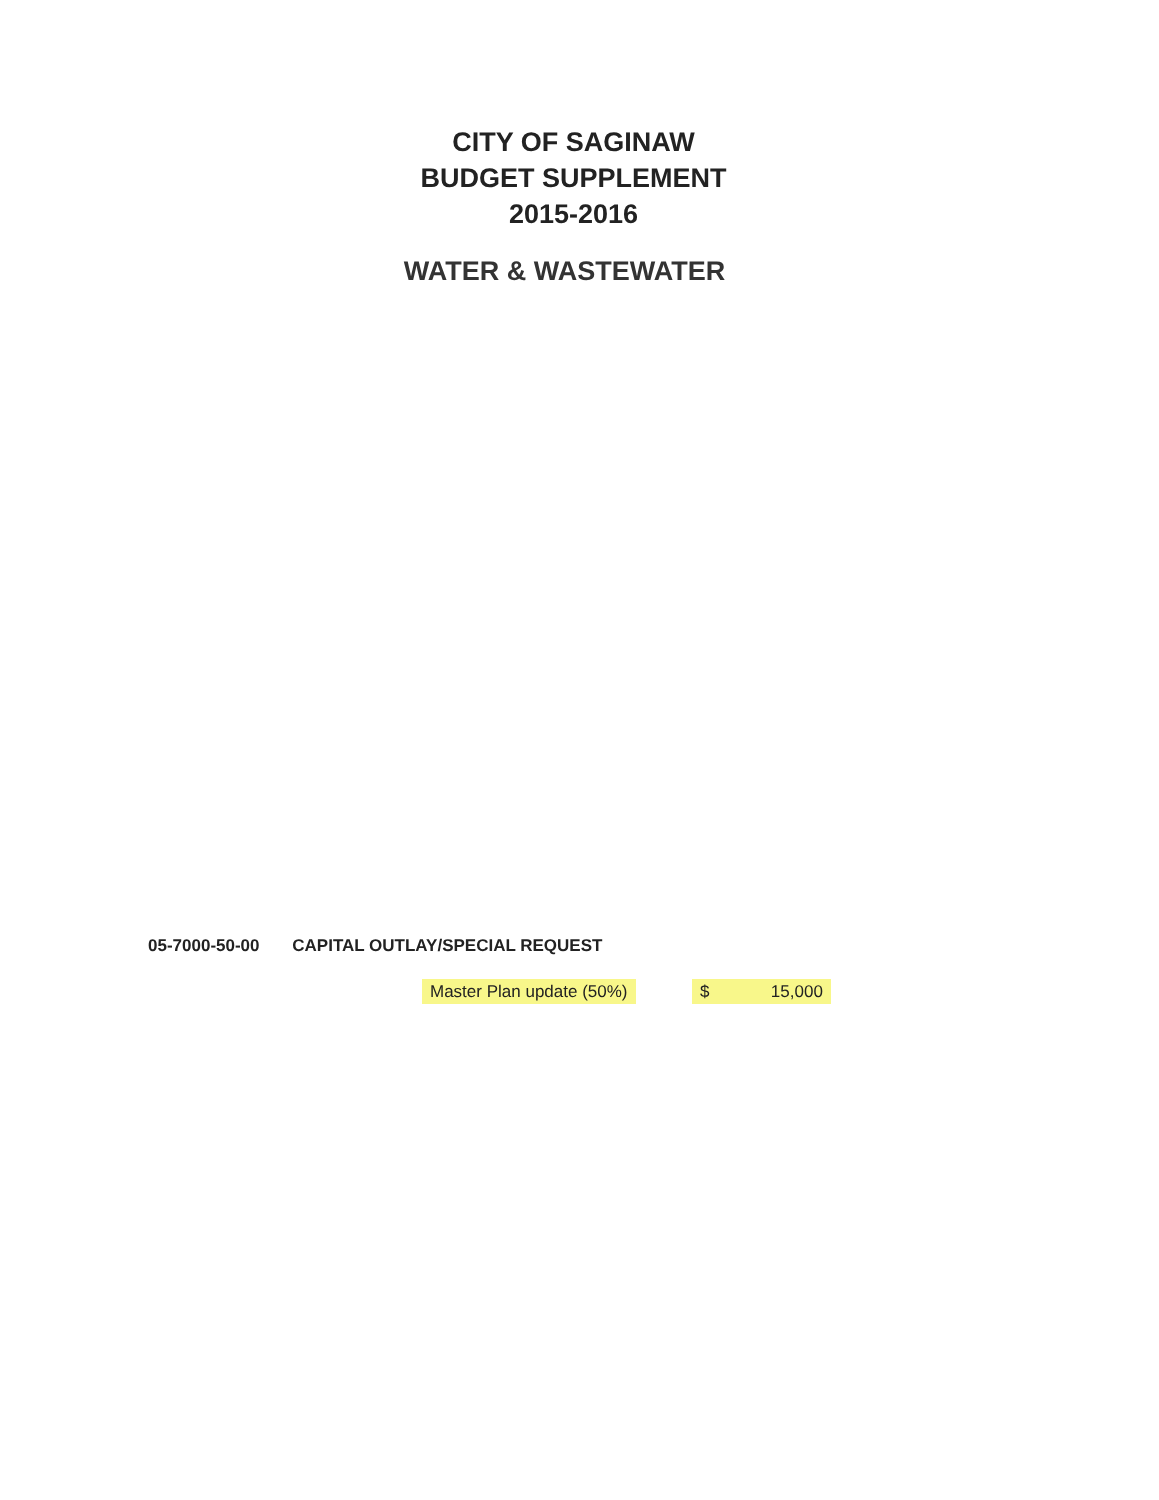CITY OF SAGINAW
BUDGET SUPPLEMENT
2015-2016
WATER & WASTEWATER
05-7000-50-00 CAPITAL OUTLAY/SPECIAL REQUEST
Master Plan update (50%) $ 15,000